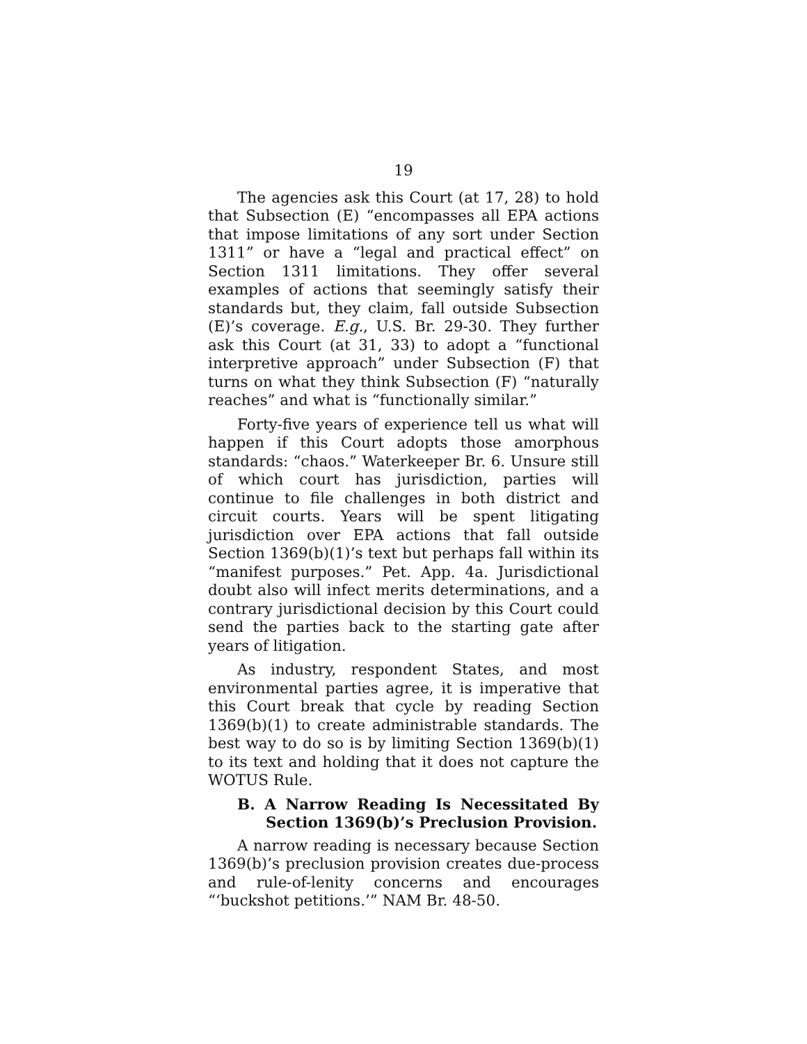19
The agencies ask this Court (at 17, 28) to hold that Subsection (E) “encompasses all EPA actions that impose limitations of any sort under Section 1311” or have a “legal and practical effect” on Section 1311 limitations. They offer several examples of actions that seemingly satisfy their standards but, they claim, fall outside Subsection (E)’s coverage. E.g., U.S. Br. 29-30. They further ask this Court (at 31, 33) to adopt a “functional interpretive approach” under Subsection (F) that turns on what they think Subsection (F) “naturally reaches” and what is “functionally similar.”
Forty-five years of experience tell us what will happen if this Court adopts those amorphous standards: “chaos.” Waterkeeper Br. 6. Unsure still of which court has jurisdiction, parties will continue to file challenges in both district and circuit courts. Years will be spent litigating jurisdiction over EPA actions that fall outside Section 1369(b)(1)’s text but perhaps fall within its “manifest purposes.” Pet. App. 4a. Jurisdictional doubt also will infect merits determinations, and a contrary jurisdictional decision by this Court could send the parties back to the starting gate after years of litigation.
As industry, respondent States, and most environmental parties agree, it is imperative that this Court break that cycle by reading Section 1369(b)(1) to create administrable standards. The best way to do so is by limiting Section 1369(b)(1) to its text and holding that it does not capture the WOTUS Rule.
B. A Narrow Reading Is Necessitated By Section 1369(b)’s Preclusion Provision.
A narrow reading is necessary because Section 1369(b)’s preclusion provision creates due-process and rule-of-lenity concerns and encourages “‘buckshot petitions.’” NAM Br. 48-50.